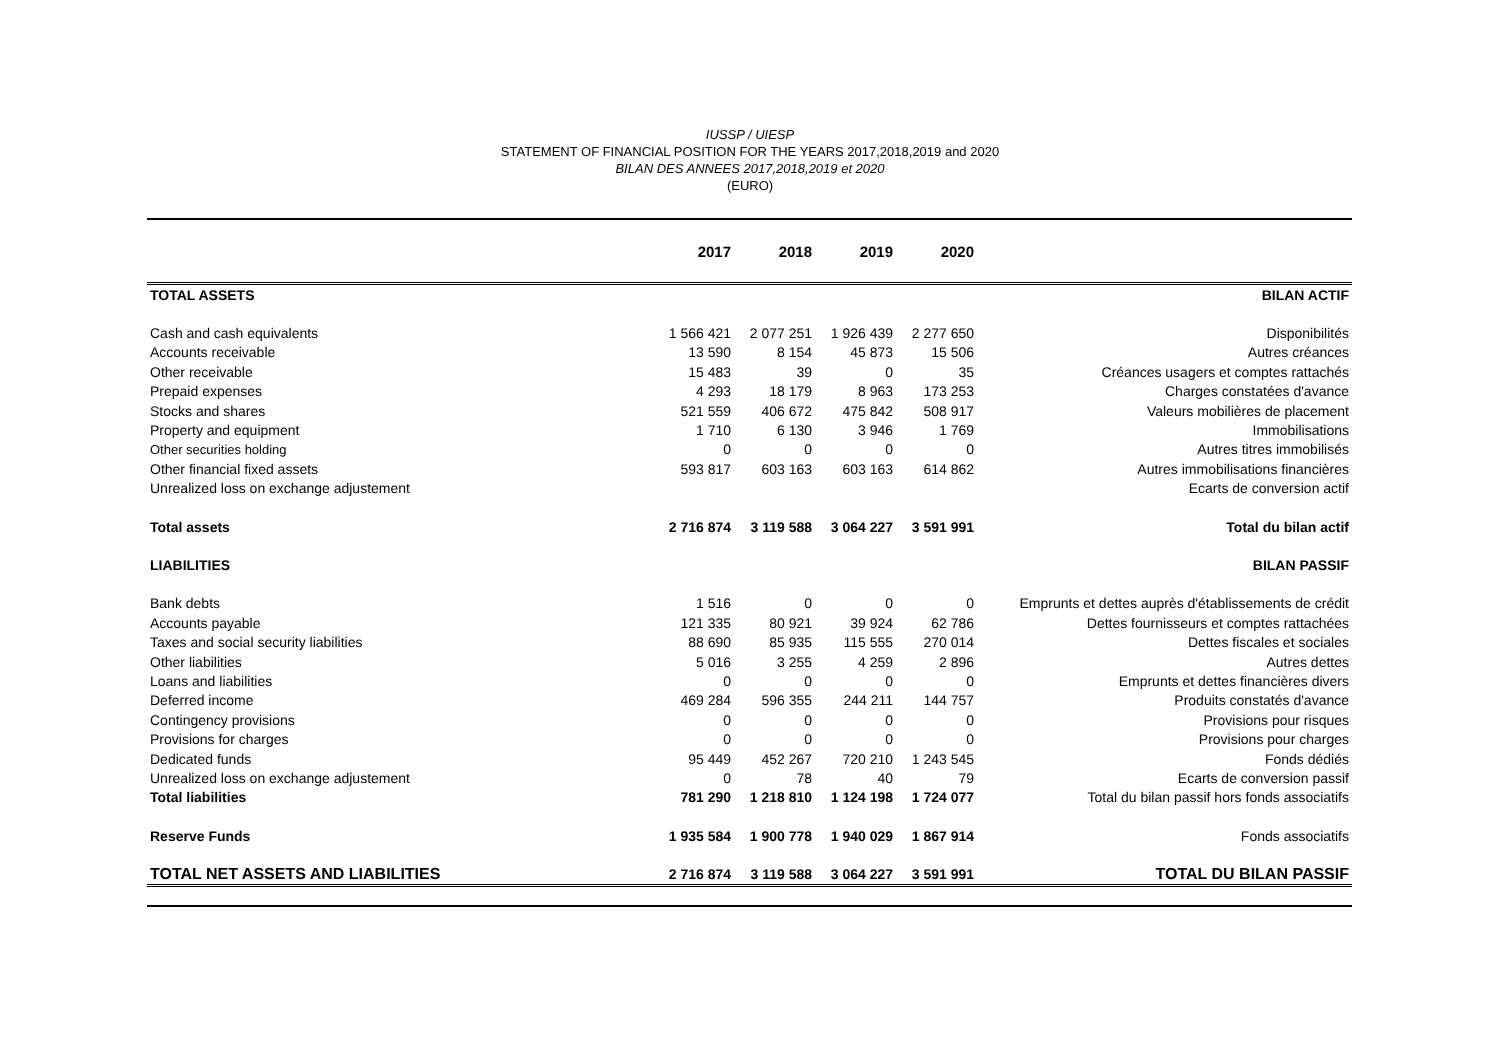IUSSP / UIESP
STATEMENT OF FINANCIAL POSITION FOR THE YEARS 2017,2018,2019 and 2020
BILAN DES ANNEES 2017,2018,2019 et 2020
(EURO)
| | 2017 | 2018 | 2019 | 2020 | |
| --- | --- | --- | --- | --- | --- |
| TOTAL ASSETS | | | | | BILAN ACTIF |
| Cash and cash equivalents | 1 566 421 | 2 077 251 | 1 926 439 | 2 277 650 | Disponibilités |
| Accounts receivable | 13 590 | 8 154 | 45 873 | 15 506 | Autres créances |
| Other receivable | 15 483 | 39 | 0 | 35 | Créances usagers et comptes rattachés |
| Prepaid expenses | 4 293 | 18 179 | 8 963 | 173 253 | Charges constatées d'avance |
| Stocks and shares | 521 559 | 406 672 | 475 842 | 508 917 | Valeurs mobilières de placement |
| Property and equipment | 1 710 | 6 130 | 3 946 | 1 769 | Immobilisations |
| Other securities holding | 0 | 0 | 0 | 0 | Autres titres immobilisés |
| Other financial fixed assets | 593 817 | 603 163 | 603 163 | 614 862 | Autres immobilisations financières |
| Unrealized loss on exchange adjustement | | | | | Ecarts de conversion actif |
| Total assets | 2 716 874 | 3 119 588 | 3 064 227 | 3 591 991 | Total du bilan actif |
| LIABILITIES | | | | | BILAN PASSIF |
| Bank debts | 1 516 | 0 | 0 | 0 | Emprunts et dettes auprès d'établissements de crédit |
| Accounts payable | 121 335 | 80 921 | 39 924 | 62 786 | Dettes fournisseurs et comptes rattachées |
| Taxes and social security liabilities | 88 690 | 85 935 | 115 555 | 270 014 | Dettes fiscales et sociales |
| Other liabilities | 5 016 | 3 255 | 4 259 | 2 896 | Autres dettes |
| Loans and liabilities | 0 | 0 | 0 | 0 | Emprunts et dettes financières divers |
| Deferred income | 469 284 | 596 355 | 244 211 | 144 757 | Produits constatés d'avance |
| Contingency provisions | 0 | 0 | 0 | 0 | Provisions pour risques |
| Provisions for charges | 0 | 0 | 0 | 0 | Provisions pour charges |
| Dedicated funds | 95 449 | 452 267 | 720 210 | 1 243 545 | Fonds dédiés |
| Unrealized loss on exchange adjustement | 0 | 78 | 40 | 79 | Ecarts de conversion passif |
| Total liabilities | 781 290 | 1 218 810 | 1 124 198 | 1 724 077 | Total du bilan passif hors fonds associatifs |
| Reserve Funds | 1 935 584 | 1 900 778 | 1 940 029 | 1 867 914 | Fonds associatifs |
| TOTAL NET ASSETS AND LIABILITIES | 2 716 874 | 3 119 588 | 3 064 227 | 3 591 991 | TOTAL DU BILAN PASSIF |